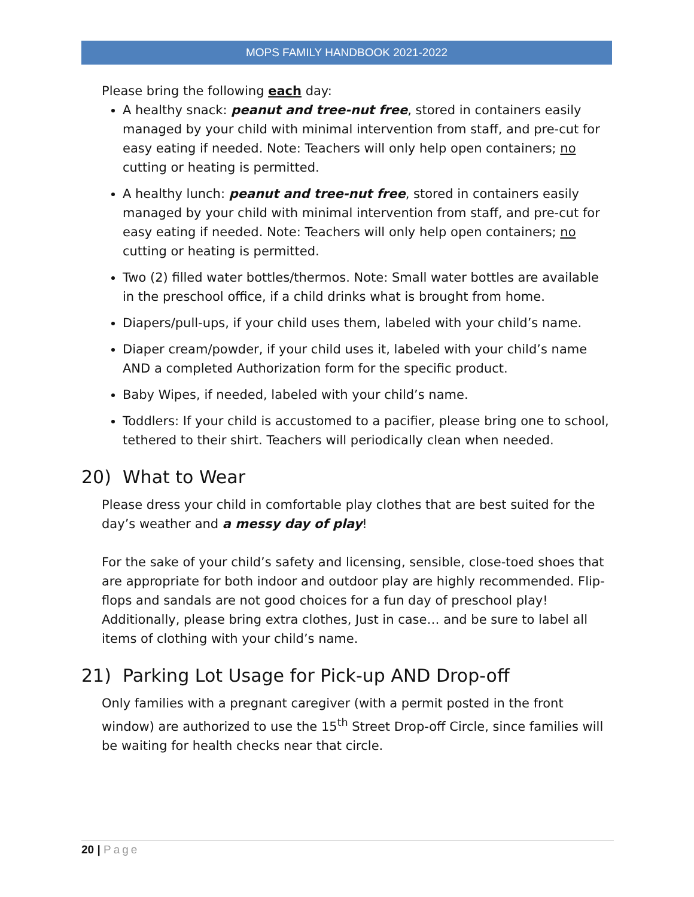MOPS FAMILY HANDBOOK 2021-2022
Please bring the following each day:
A healthy snack: peanut and tree-nut free, stored in containers easily managed by your child with minimal intervention from staff, and pre-cut for easy eating if needed. Note: Teachers will only help open containers; no cutting or heating is permitted.
A healthy lunch: peanut and tree-nut free, stored in containers easily managed by your child with minimal intervention from staff, and pre-cut for easy eating if needed. Note: Teachers will only help open containers; no cutting or heating is permitted.
Two (2) filled water bottles/thermos. Note: Small water bottles are available in the preschool office, if a child drinks what is brought from home.
Diapers/pull-ups, if your child uses them, labeled with your child’s name.
Diaper cream/powder, if your child uses it, labeled with your child’s name AND a completed Authorization form for the specific product.
Baby Wipes, if needed, labeled with your child’s name.
Toddlers: If your child is accustomed to a pacifier, please bring one to school, tethered to their shirt. Teachers will periodically clean when needed.
20) What to Wear
Please dress your child in comfortable play clothes that are best suited for the day’s weather and a messy day of play!
For the sake of your child’s safety and licensing, sensible, close-toed shoes that are appropriate for both indoor and outdoor play are highly recommended. Flip-flops and sandals are not good choices for a fun day of preschool play! Additionally, please bring extra clothes, Just in case… and be sure to label all items of clothing with your child’s name.
21) Parking Lot Usage for Pick-up AND Drop-off
Only families with a pregnant caregiver (with a permit posted in the front window) are authorized to use the 15<sup>th</sup> Street Drop-off Circle, since families will be waiting for health checks near that circle.
20 | Page